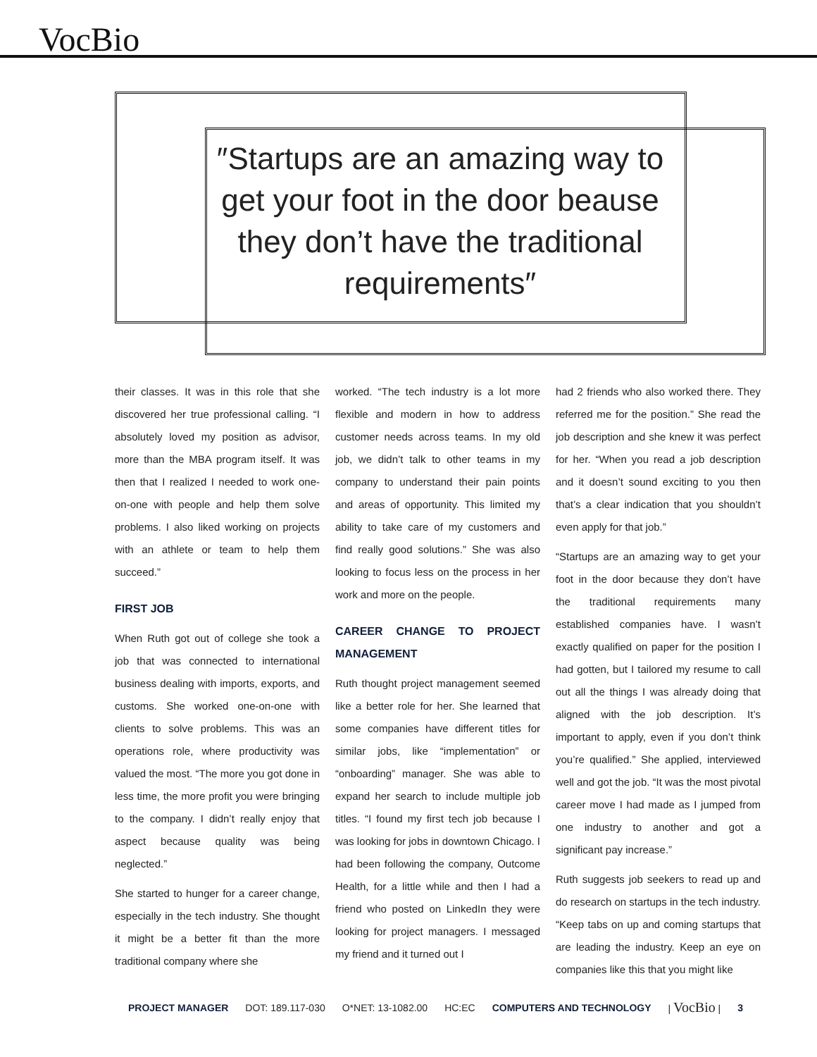VocBio
″Startups are an amazing way to get your foot in the door beause they don’t have the traditional requirements″
their classes. It was in this role that she discovered her true professional calling. “I absolutely loved my position as advisor, more than the MBA program itself. It was then that I realized I needed to work one-on-one with people and help them solve problems. I also liked working on projects with an athlete or team to help them succeed.”
FIRST JOB
When Ruth got out of college she took a job that was connected to international business dealing with imports, exports, and customs. She worked one-on-one with clients to solve problems. This was an operations role, where productivity was valued the most. “The more you got done in less time, the more profit you were bringing to the company. I didn’t really enjoy that aspect because quality was being neglected.”
She started to hunger for a career change, especially in the tech industry. She thought it might be a better fit than the more traditional company where she
worked. “The tech industry is a lot more flexible and modern in how to address customer needs across teams. In my old job, we didn’t talk to other teams in my company to understand their pain points and areas of opportunity. This limited my ability to take care of my customers and find really good solutions.” She was also looking to focus less on the process in her work and more on the people.
CAREER CHANGE TO PROJECT MANAGEMENT
Ruth thought project management seemed like a better role for her. She learned that some companies have different titles for similar jobs, like “implementation” or “onboarding” manager. She was able to expand her search to include multiple job titles. “I found my first tech job because I was looking for jobs in downtown Chicago. I had been following the company, Outcome Health, for a little while and then I had a friend who posted on LinkedIn they were looking for project managers. I messaged my friend and it turned out I
had 2 friends who also worked there. They referred me for the position.” She read the job description and she knew it was perfect for her. “When you read a job description and it doesn’t sound exciting to you then that’s a clear indication that you shouldn’t even apply for that job.”
“Startups are an amazing way to get your foot in the door because they don’t have the traditional requirements many established companies have. I wasn’t exactly qualified on paper for the position I had gotten, but I tailored my resume to call out all the things I was already doing that aligned with the job description. It’s important to apply, even if you don’t think you’re qualified.” She applied, interviewed well and got the job. “It was the most pivotal career move I had made as I jumped from one industry to another and got a significant pay increase.”
Ruth suggests job seekers to read up and do research on startups in the tech industry. “Keep tabs on up and coming startups that are leading the industry. Keep an eye on companies like this that you might like
PROJECT MANAGER DOT: 189.117-030 O*NET: 13-1082.00 HC:EC COMPUTERS AND TECHNOLOGY | VocBio | 3